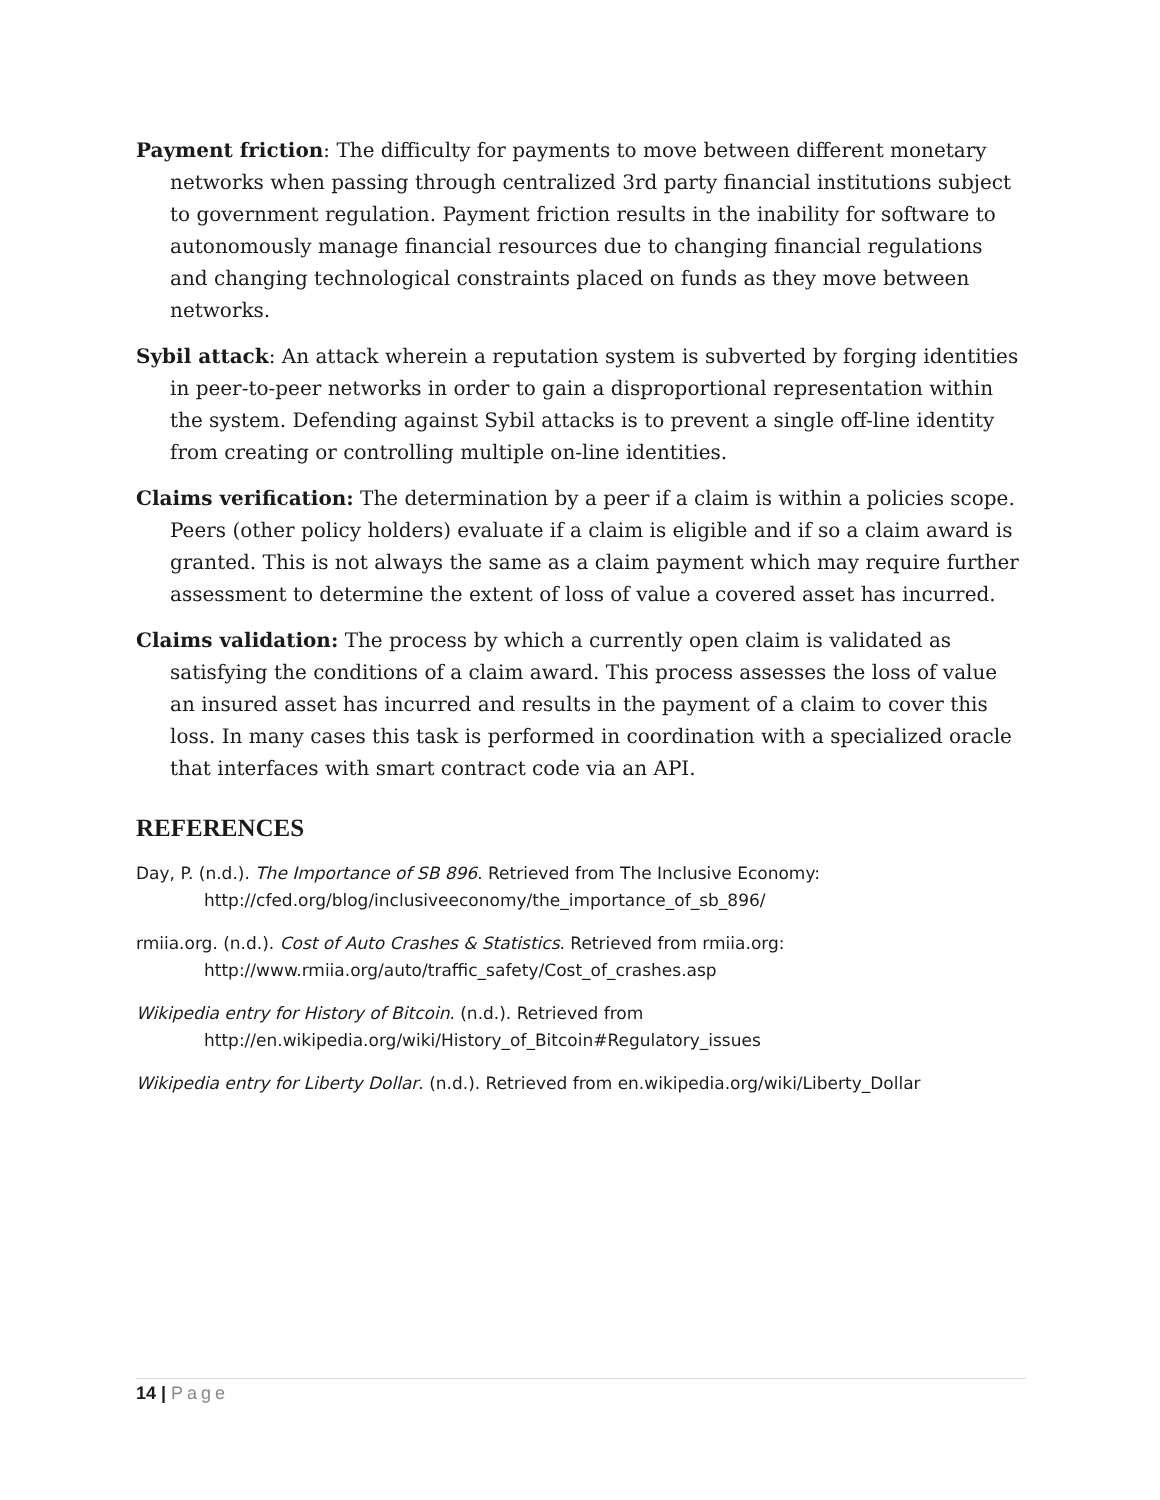Payment friction: The difficulty for payments to move between different monetary networks when passing through centralized 3rd party financial institutions subject to government regulation. Payment friction results in the inability for software to autonomously manage financial resources due to changing financial regulations and changing technological constraints placed on funds as they move between networks.
Sybil attack: An attack wherein a reputation system is subverted by forging identities in peer-to-peer networks in order to gain a disproportional representation within the system. Defending against Sybil attacks is to prevent a single off-line identity from creating or controlling multiple on-line identities.
Claims verification: The determination by a peer if a claim is within a policies scope. Peers (other policy holders) evaluate if a claim is eligible and if so a claim award is granted. This is not always the same as a claim payment which may require further assessment to determine the extent of loss of value a covered asset has incurred.
Claims validation: The process by which a currently open claim is validated as satisfying the conditions of a claim award. This process assesses the loss of value an insured asset has incurred and results in the payment of a claim to cover this loss. In many cases this task is performed in coordination with a specialized oracle that interfaces with smart contract code via an API.
REFERENCES
Day, P. (n.d.). The Importance of SB 896. Retrieved from The Inclusive Economy: http://cfed.org/blog/inclusiveeconomy/the_importance_of_sb_896/
rmiia.org. (n.d.). Cost of Auto Crashes & Statistics. Retrieved from rmiia.org: http://www.rmiia.org/auto/traffic_safety/Cost_of_crashes.asp
Wikipedia entry for History of Bitcoin. (n.d.). Retrieved from http://en.wikipedia.org/wiki/History_of_Bitcoin#Regulatory_issues
Wikipedia entry for Liberty Dollar. (n.d.). Retrieved from en.wikipedia.org/wiki/Liberty_Dollar
14 | Page